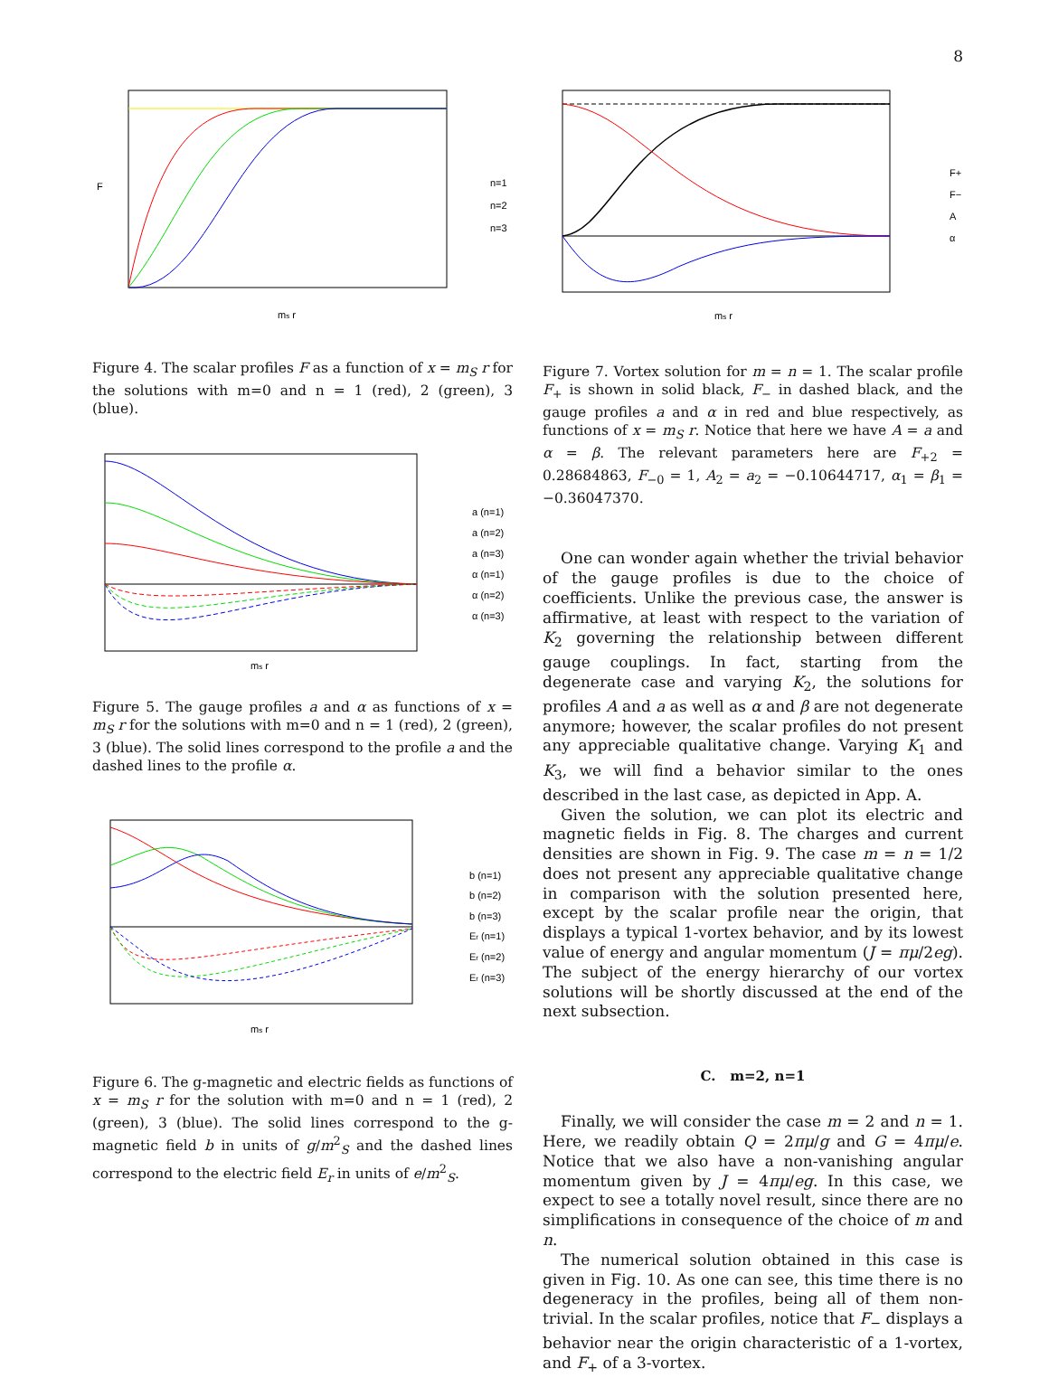8
n=1
n=2
n=3
ms r
F
Figure 4. The scalar profiles F as a function of x = m<sub>S</sub> r for the solutions with m=0 and n = 1 (red), 2 (green), 3 (blue).
a (n=1)
a (n=2)
a (n=3)
α (n=1)
α (n=2)
α (n=3)
ms r
Figure 5. The gauge profiles a and α as functions of x = m<sub>S</sub> r for the solutions with m=0 and n = 1 (red), 2 (green), 3 (blue). The solid lines correspond to the profile a and the dashed lines to the profile α.
b (n=1)
b (n=2)
b (n=3)
Er (n=1)
Er (n=2)
Er (n=3)
ms r
Figure 6. The g-magnetic and electric fields as functions of x = m<sub>S</sub> r for the solution with m=0 and n = 1 (red), 2 (green), 3 (blue). The solid lines correspond to the g-magnetic field b in units of g/m<sup>2</sup><sub>S</sub> and the dashed lines correspond to the electric field E<sub>r</sub> in units of e/m<sup>2</sup><sub>S</sub>.
F+
F−
A
α
ms r
Figure 7. Vortex solution for m = n = 1. The scalar profile F<sub>+</sub> is shown in solid black, F<sub>−</sub> in dashed black, and the gauge profiles a and α in red and blue respectively, as functions of x = m<sub>S</sub> r. Notice that here we have A = a and α = β. The relevant parameters here are F<sub>+2</sub> = 0.28684863, F<sub>−0</sub> = 1, A<sub>2</sub> = a<sub>2</sub> = −0.10644717, α<sub>1</sub> = β<sub>1</sub> = −0.36047370.
One can wonder again whether the trivial behavior of the gauge profiles is due to the choice of coefficients. Unlike the previous case, the answer is affirmative, at least with respect to the variation of K<sub>2</sub> governing the relationship between different gauge couplings. In fact, starting from the degenerate case and varying K<sub>2</sub>, the solutions for profiles A and a as well as α and β are not degenerate anymore; however, the scalar profiles do not present any appreciable qualitative change. Varying K<sub>1</sub> and K<sub>3</sub>, we will find a behavior similar to the ones described in the last case, as depicted in App. A.
Given the solution, we can plot its electric and magnetic fields in Fig. 8. The charges and current densities are shown in Fig. 9. The case m = n = 1/2 does not present any appreciable qualitative change in comparison with the solution presented here, except by the scalar profile near the origin, that displays a typical 1-vortex behavior, and by its lowest value of energy and angular momentum (J = πμ/2eg). The subject of the energy hierarchy of our vortex solutions will be shortly discussed at the end of the next subsection.
C. m=2, n=1
Finally, we will consider the case m = 2 and n = 1. Here, we readily obtain Q = 2πμ/g and G = 4πμ/e. Notice that we also have a non-vanishing angular momentum given by J = 4πμ/eg. In this case, we expect to see a totally novel result, since there are no simplifications in consequence of the choice of m and n.
The numerical solution obtained in this case is given in Fig. 10. As one can see, this time there is no degeneracy in the profiles, being all of them non-trivial. In the scalar profiles, notice that F<sub>−</sub> displays a behavior near the origin characteristic of a 1-vortex, and F<sub>+</sub> of a 3-vortex.